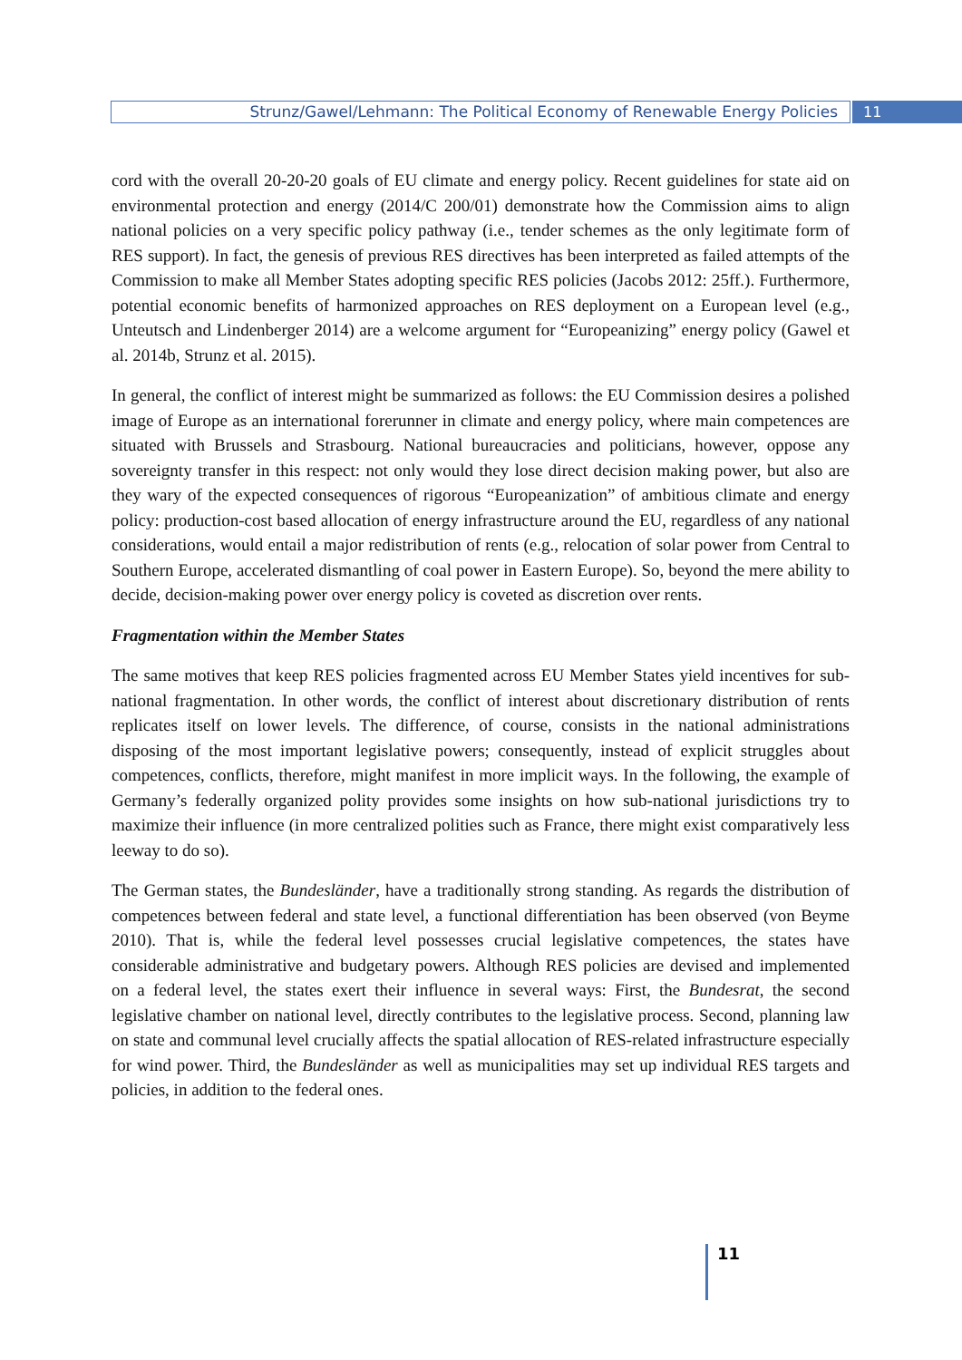Strunz/Gawel/Lehmann: The Political Economy of Renewable Energy Policies 11
cord with the overall 20-20-20 goals of EU climate and energy policy. Recent guidelines for state aid on environmental protection and energy (2014/C 200/01) demonstrate how the Commission aims to align national policies on a very specific policy pathway (i.e., tender schemes as the only legitimate form of RES support). In fact, the genesis of previous RES directives has been interpreted as failed attempts of the Commission to make all Member States adopting specific RES policies (Jacobs 2012: 25ff.). Furthermore, potential economic benefits of harmonized approaches on RES deployment on a European level (e.g., Unteutsch and Lindenberger 2014) are a welcome argument for “Europeanizing” energy policy (Gawel et al. 2014b, Strunz et al. 2015).
In general, the conflict of interest might be summarized as follows: the EU Commission desires a polished image of Europe as an international forerunner in climate and energy policy, where main competences are situated with Brussels and Strasbourg. National bureaucracies and politicians, however, oppose any sovereignty transfer in this respect: not only would they lose direct decision making power, but also are they wary of the expected consequences of rigorous “Europeanization” of ambitious climate and energy policy: production-cost based allocation of energy infrastructure around the EU, regardless of any national considerations, would entail a major redistribution of rents (e.g., relocation of solar power from Central to Southern Europe, accelerated dismantling of coal power in Eastern Europe). So, beyond the mere ability to decide, decision-making power over energy policy is coveted as discretion over rents.
Fragmentation within the Member States
The same motives that keep RES policies fragmented across EU Member States yield incentives for sub-national fragmentation. In other words, the conflict of interest about discretionary distribution of rents replicates itself on lower levels. The difference, of course, consists in the national administrations disposing of the most important legislative powers; consequently, instead of explicit struggles about competences, conflicts, therefore, might manifest in more implicit ways. In the following, the example of Germany’s federally organized polity provides some insights on how sub-national jurisdictions try to maximize their influence (in more centralized polities such as France, there might exist comparatively less leeway to do so).
The German states, the Bundesländer, have a traditionally strong standing. As regards the distribution of competences between federal and state level, a functional differentiation has been observed (von Beyme 2010). That is, while the federal level possesses crucial legislative competences, the states have considerable administrative and budgetary powers. Although RES policies are devised and implemented on a federal level, the states exert their influence in several ways: First, the Bundesrat, the second legislative chamber on national level, directly contributes to the legislative process. Second, planning law on state and communal level crucially affects the spatial allocation of RES-related infrastructure especially for wind power. Third, the Bundesländer as well as municipalities may set up individual RES targets and policies, in addition to the federal ones.
11